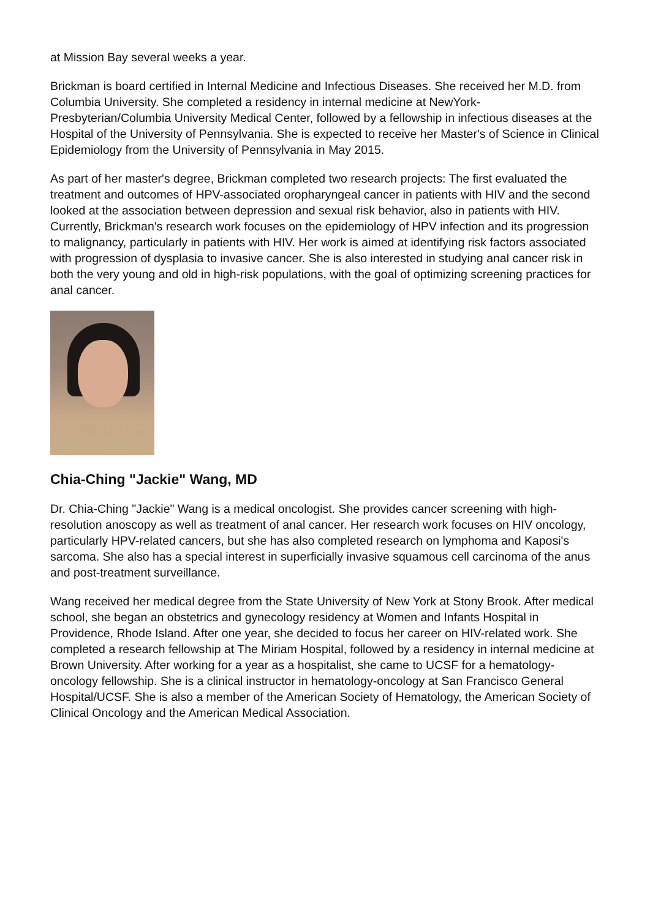at Mission Bay several weeks a year.
Brickman is board certified in Internal Medicine and Infectious Diseases. She received her M.D. from Columbia University. She completed a residency in internal medicine at NewYork-Presbyterian/Columbia University Medical Center, followed by a fellowship in infectious diseases at the Hospital of the University of Pennsylvania. She is expected to receive her Master's of Science in Clinical Epidemiology from the University of Pennsylvania in May 2015.
As part of her master's degree, Brickman completed two research projects: The first evaluated the treatment and outcomes of HPV-associated oropharyngeal cancer in patients with HIV and the second looked at the association between depression and sexual risk behavior, also in patients with HIV. Currently, Brickman's research work focuses on the epidemiology of HPV infection and its progression to malignancy, particularly in patients with HIV. Her work is aimed at identifying risk factors associated with progression of dysplasia to invasive cancer. She is also interested in studying anal cancer risk in both the very young and old in high-risk populations, with the goal of optimizing screening practices for anal cancer.
Chia-Ching "Jackie" Wang, MD
Dr. Chia-Ching "Jackie" Wang is a medical oncologist. She provides cancer screening with high-resolution anoscopy as well as treatment of anal cancer. Her research work focuses on HIV oncology, particularly HPV-related cancers, but she has also completed research on lymphoma and Kaposi's sarcoma. She also has a special interest in superficially invasive squamous cell carcinoma of the anus and post-treatment surveillance.
Wang received her medical degree from the State University of New York at Stony Brook. After medical school, she began an obstetrics and gynecology residency at Women and Infants Hospital in Providence, Rhode Island. After one year, she decided to focus her career on HIV-related work. She completed a research fellowship at The Miriam Hospital, followed by a residency in internal medicine at Brown University. After working for a year as a hospitalist, she came to UCSF for a hematology-oncology fellowship. She is a clinical instructor in hematology-oncology at San Francisco General Hospital/UCSF. She is also a member of the American Society of Hematology, the American Society of Clinical Oncology and the American Medical Association.